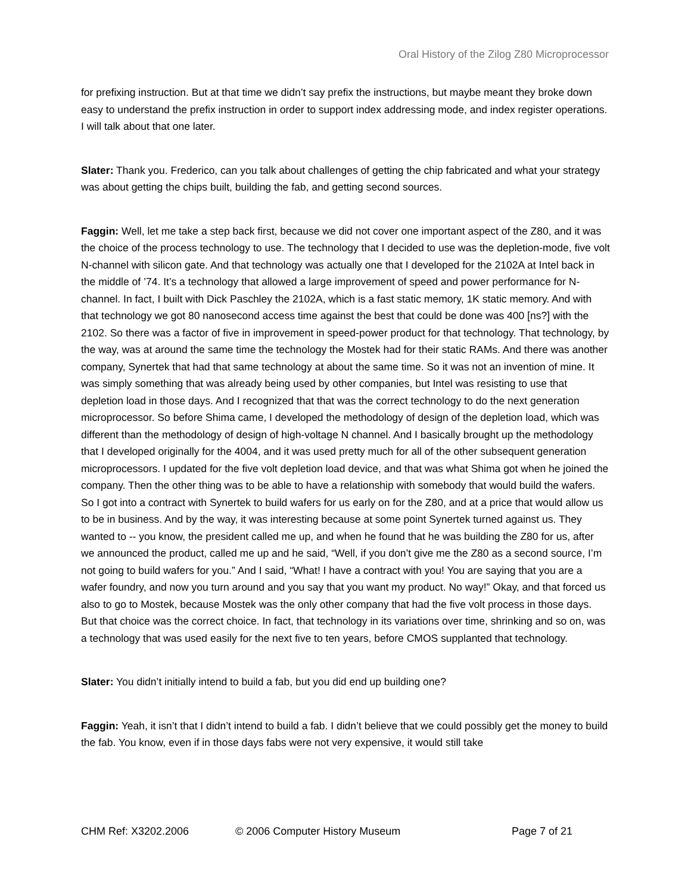Oral History of the Zilog Z80 Microprocessor
for prefixing instruction. But at that time we didn’t say prefix the instructions, but maybe meant they broke down easy to understand the prefix instruction in order to support index addressing mode, and index register operations. I will talk about that one later.
Slater: Thank you. Frederico, can you talk about challenges of getting the chip fabricated and what your strategy was about getting the chips built, building the fab, and getting second sources.
Faggin: Well, let me take a step back first, because we did not cover one important aspect of the Z80, and it was the choice of the process technology to use. The technology that I decided to use was the depletion-mode, five volt N-channel with silicon gate. And that technology was actually one that I developed for the 2102A at Intel back in the middle of ’74. It’s a technology that allowed a large improvement of speed and power performance for N-channel. In fact, I built with Dick Paschley the 2102A, which is a fast static memory, 1K static memory. And with that technology we got 80 nanosecond access time against the best that could be done was 400 [ns?] with the 2102. So there was a factor of five in improvement in speed-power product for that technology. That technology, by the way, was at around the same time the technology the Mostek had for their static RAMs. And there was another company, Synertek that had that same technology at about the same time. So it was not an invention of mine. It was simply something that was already being used by other companies, but Intel was resisting to use that depletion load in those days. And I recognized that that was the correct technology to do the next generation microprocessor. So before Shima came, I developed the methodology of design of the depletion load, which was different than the methodology of design of high-voltage N channel. And I basically brought up the methodology that I developed originally for the 4004, and it was used pretty much for all of the other subsequent generation microprocessors. I updated for the five volt depletion load device, and that was what Shima got when he joined the company. Then the other thing was to be able to have a relationship with somebody that would build the wafers. So I got into a contract with Synertek to build wafers for us early on for the Z80, and at a price that would allow us to be in business. And by the way, it was interesting because at some point Synertek turned against us. They wanted to -- you know, the president called me up, and when he found that he was building the Z80 for us, after we announced the product, called me up and he said, “Well, if you don’t give me the Z80 as a second source, I’m not going to build wafers for you.” And I said, “What! I have a contract with you! You are saying that you are a wafer foundry, and now you turn around and you say that you want my product. No way!” Okay, and that forced us also to go to Mostek, because Mostek was the only other company that had the five volt process in those days. But that choice was the correct choice. In fact, that technology in its variations over time, shrinking and so on, was a technology that was used easily for the next five to ten years, before CMOS supplanted that technology.
Slater: You didn’t initially intend to build a fab, but you did end up building one?
Faggin: Yeah, it isn’t that I didn’t intend to build a fab. I didn’t believe that we could possibly get the money to build the fab. You know, even if in those days fabs were not very expensive, it would still take
CHM Ref: X3202.2006 © 2006 Computer History Museum Page 7 of 21